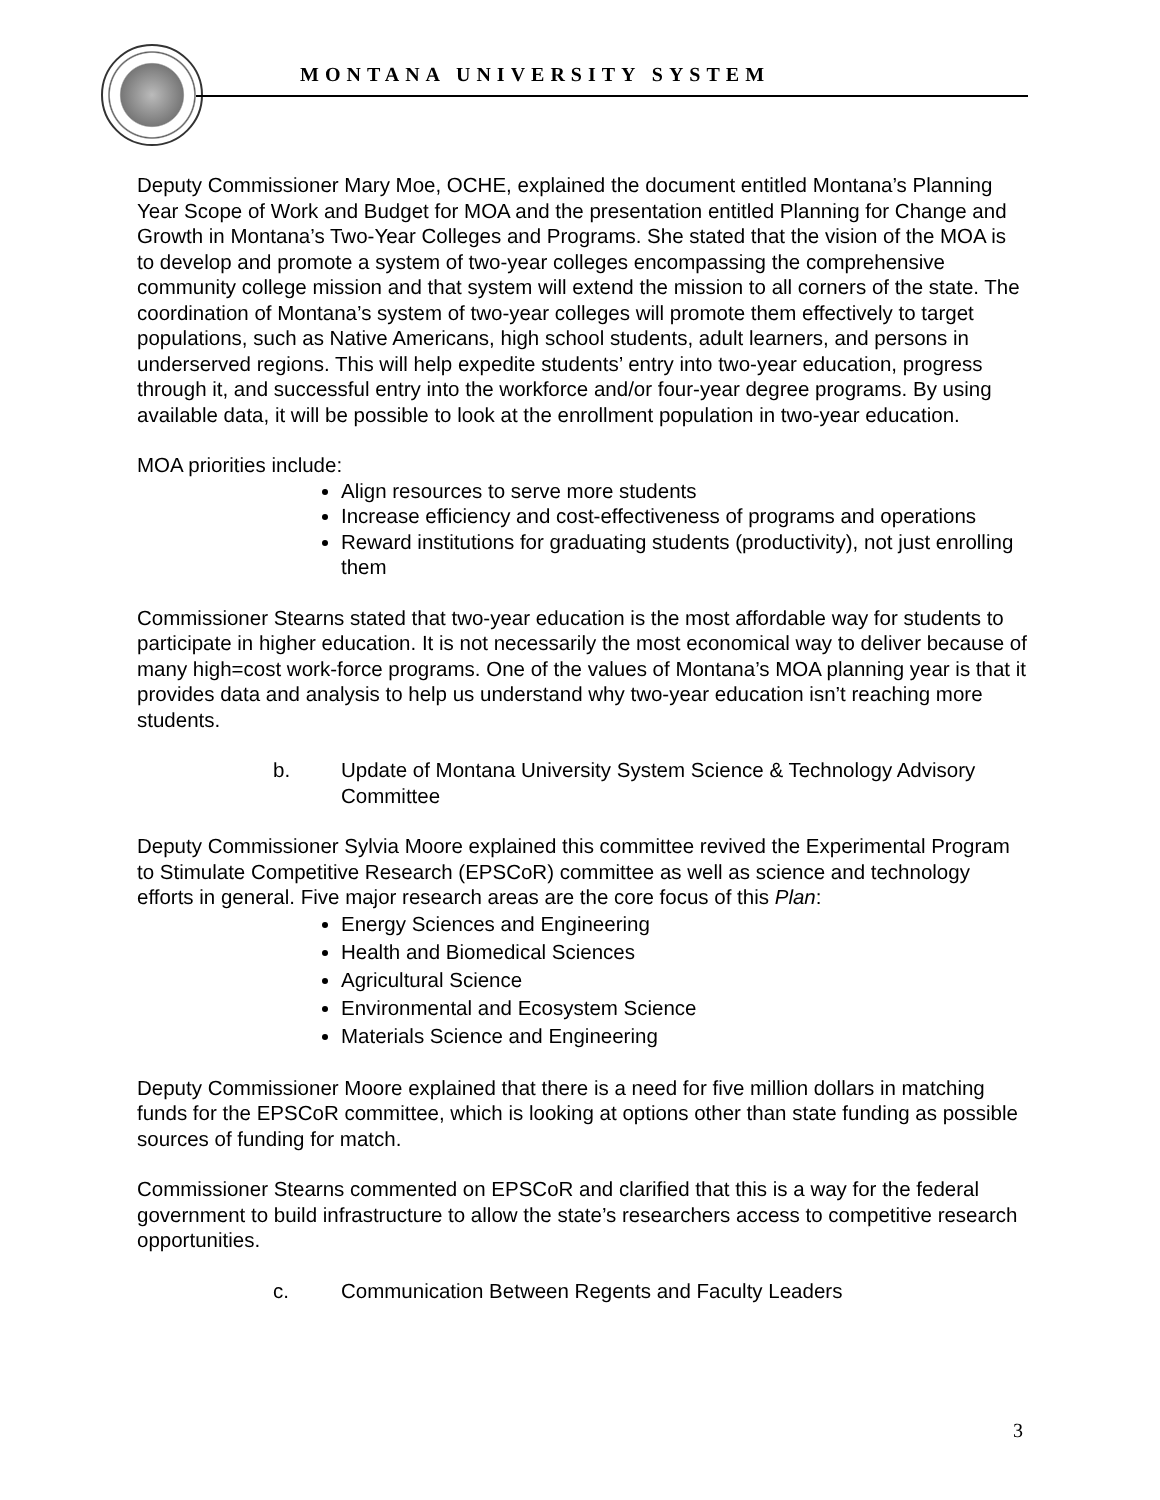MONTANA UNIVERSITY SYSTEM
Deputy Commissioner Mary Moe, OCHE, explained the document entitled Montana’s Planning Year Scope of Work and Budget for MOA and the presentation entitled Planning for Change and Growth in Montana’s Two-Year Colleges and Programs. She stated that the vision of the MOA is to develop and promote a system of two-year colleges encompassing the comprehensive community college mission and that system will extend the mission to all corners of the state. The coordination of Montana’s system of two-year colleges will promote them effectively to target populations, such as Native Americans, high school students, adult learners, and persons in underserved regions. This will help expedite students’ entry into two-year education, progress through it, and successful entry into the workforce and/or four-year degree programs. By using available data, it will be possible to look at the enrollment population in two-year education.
MOA priorities include:
Align resources to serve more students
Increase efficiency and cost-effectiveness of programs and operations
Reward institutions for graduating students (productivity), not just enrolling them
Commissioner Stearns stated that two-year education is the most affordable way for students to participate in higher education. It is not necessarily the most economical way to deliver because of many high=cost work-force programs. One of the values of Montana’s MOA planning year is that it provides data and analysis to help us understand why two-year education isn’t reaching more students.
b. Update of Montana University System Science & Technology Advisory Committee
Deputy Commissioner Sylvia Moore explained this committee revived the Experimental Program to Stimulate Competitive Research (EPSCoR) committee as well as science and technology efforts in general. Five major research areas are the core focus of this Plan:
Energy Sciences and Engineering
Health and Biomedical Sciences
Agricultural Science
Environmental and Ecosystem Science
Materials Science and Engineering
Deputy Commissioner Moore explained that there is a need for five million dollars in matching funds for the EPSCoR committee, which is looking at options other than state funding as possible sources of funding for match.
Commissioner Stearns commented on EPSCoR and clarified that this is a way for the federal government to build infrastructure to allow the state’s researchers access to competitive research opportunities.
c. Communication Between Regents and Faculty Leaders
3